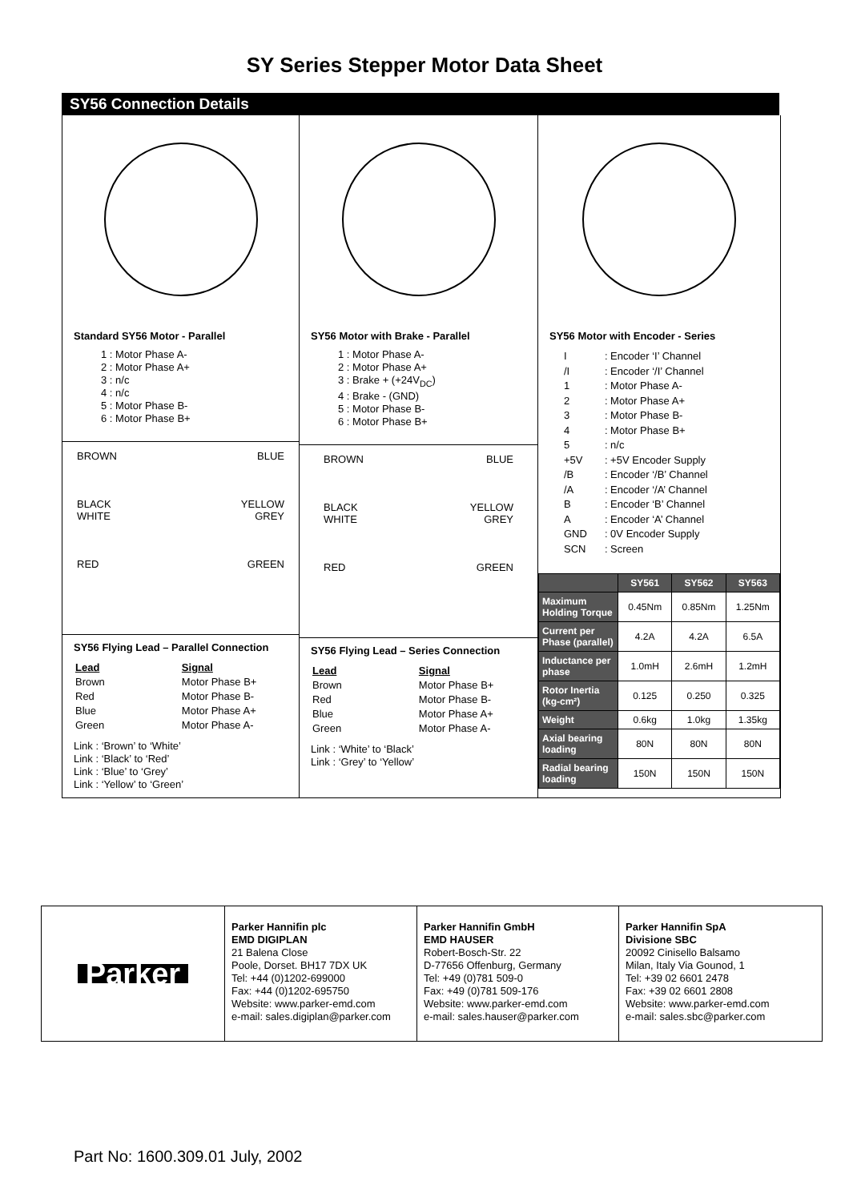SY Series Stepper Motor Data Sheet
SY56 Connection Details
Standard SY56 Motor - Parallel
1 : Motor Phase A-
2 : Motor Phase A+
3 : n/c
4 : n/c
5 : Motor Phase B-
6 : Motor Phase B+
BROWN BLUE
BLACK YELLOW
WHITE GREY
RED GREEN
SY56 Flying Lead – Parallel Connection
| Lead | Signal |
| Brown | Motor Phase B+ |
| Red | Motor Phase B- |
| Blue | Motor Phase A+ |
| Green | Motor Phase A- |
Link : ‘Brown’ to ‘White’
Link : ‘Black’ to ‘Red’
Link : ‘Blue’ to ‘Grey’
Link : ‘Yellow’ to ‘Green’
SY56 Motor with Brake - Parallel
1 : Motor Phase A-
2 : Motor Phase A+
3 : Brake + (+24V<sub>DC</sub>)
4 : Brake - (GND)
5 : Motor Phase B-
6 : Motor Phase B+
BROWN BLUE
BLACK YELLOW
WHITE GREY
RED GREEN
SY56 Flying Lead – Series Connection
| Lead | Signal |
| Brown | Motor Phase B+ |
| Red | Motor Phase B- |
| Blue | Motor Phase A+ |
| Green | Motor Phase A- |
Link : ‘White’ to ‘Black’
Link : ‘Grey’ to ‘Yellow’
SY56 Motor with Encoder - Series
| I | : Encoder ‘I’ Channel |
| /I | : Encoder ‘/I’ Channel |
| 1 | : Motor Phase A- |
| 2 | : Motor Phase A+ |
| 3 | : Motor Phase B- |
| 4 | : Motor Phase B+ |
| 5 | : n/c |
| +5V | : +5V Encoder Supply |
| /B | : Encoder ‘/B’ Channel |
| /A | : Encoder ‘/A’ Channel |
| B | : Encoder ‘B’ Channel |
| A | : Encoder ‘A’ Channel |
| GND | : 0V Encoder Supply |
| SCN | : Screen |
| | SY561 | SY562 | SY563 |
| --- | --- | --- | --- |
| Maximum Holding Torque | 0.45Nm | 0.85Nm | 1.25Nm |
| Current per Phase (parallel) | 4.2A | 4.2A | 6.5A |
| Inductance per phase | 1.0mH | 2.6mH | 1.2mH |
| Rotor Inertia (kg-cm²) | 0.125 | 0.250 | 0.325 |
| Weight | 0.6kg | 1.0kg | 1.35kg |
| Axial bearing loading | 80N | 80N | 80N |
| Radial bearing loading | 150N | 150N | 150N |
Parker
Parker Hannifin plc
EMD DIGIPLAN
21 Balena Close
Poole, Dorset. BH17 7DX UK
Tel: +44 (0)1202-699000
Fax: +44 (0)1202-695750
Website: www.parker-emd.com
e-mail: sales.digiplan@parker.com
Parker Hannifin GmbH
EMD HAUSER
Robert-Bosch-Str. 22
D-77656 Offenburg, Germany
Tel: +49 (0)781 509-0
Fax: +49 (0)781 509-176
Website: www.parker-emd.com
e-mail: sales.hauser@parker.com
Parker Hannifin SpA
Divisione SBC
20092 Cinisello Balsamo
Milan, Italy Via Gounod, 1
Tel: +39 02 6601 2478
Fax: +39 02 6601 2808
Website: www.parker-emd.com
e-mail: sales.sbc@parker.com
Part No: 1600.309.01 July, 2002